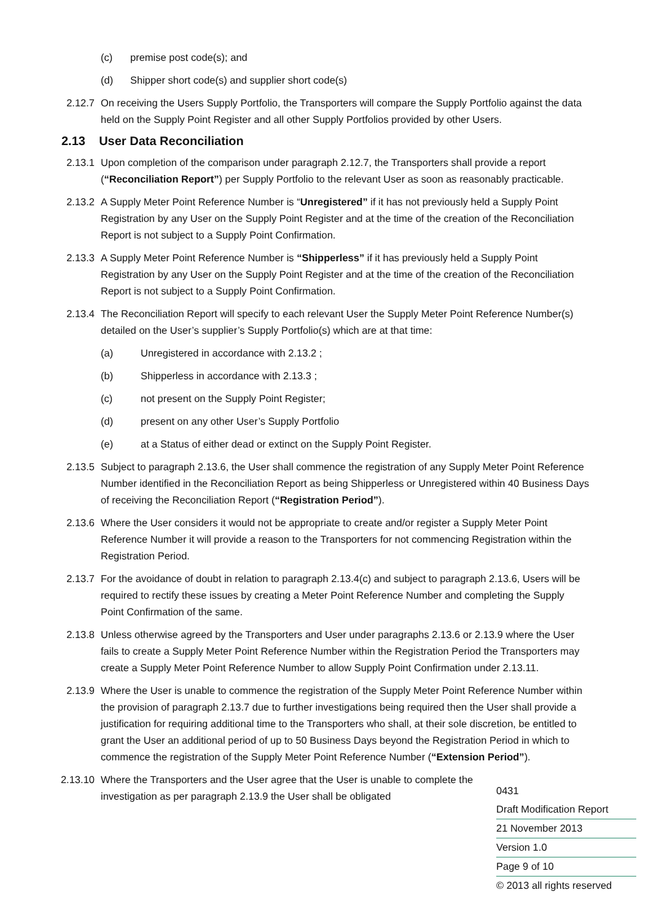(c) premise post code(s); and
(d) Shipper short code(s) and supplier short code(s)
2.12.7 On receiving the Users Supply Portfolio, the Transporters will compare the Supply Portfolio against the data held on the Supply Point Register and all other Supply Portfolios provided by other Users.
2.13 User Data Reconciliation
2.13.1 Upon completion of the comparison under paragraph 2.12.7, the Transporters shall provide a report (“Reconciliation Report”) per Supply Portfolio to the relevant User as soon as reasonably practicable.
2.13.2 A Supply Meter Point Reference Number is “Unregistered” if it has not previously held a Supply Point Registration by any User on the Supply Point Register and at the time of the creation of the Reconciliation Report is not subject to a Supply Point Confirmation.
2.13.3 A Supply Meter Point Reference Number is “Shipperless” if it has previously held a Supply Point Registration by any User on the Supply Point Register and at the time of the creation of the Reconciliation Report is not subject to a Supply Point Confirmation.
2.13.4 The Reconciliation Report will specify to each relevant User the Supply Meter Point Reference Number(s) detailed on the User’s supplier’s Supply Portfolio(s) which are at that time:
(a) Unregistered in accordance with 2.13.2 ;
(b) Shipperless in accordance with 2.13.3 ;
(c) not present on the Supply Point Register;
(d) present on any other User’s Supply Portfolio
(e) at a Status of either dead or extinct on the Supply Point Register.
2.13.5 Subject to paragraph 2.13.6, the User shall commence the registration of any Supply Meter Point Reference Number identified in the Reconciliation Report as being Shipperless or Unregistered within 40 Business Days of receiving the Reconciliation Report (“Registration Period”).
2.13.6 Where the User considers it would not be appropriate to create and/or register a Supply Meter Point Reference Number it will provide a reason to the Transporters for not commencing Registration within the Registration Period.
2.13.7 For the avoidance of doubt in relation to paragraph 2.13.4(c) and subject to paragraph 2.13.6, Users will be required to rectify these issues by creating a Meter Point Reference Number and completing the Supply Point Confirmation of the same.
2.13.8 Unless otherwise agreed by the Transporters and User under paragraphs 2.13.6 or 2.13.9 where the User fails to create a Supply Meter Point Reference Number within the Registration Period the Transporters may create a Supply Meter Point Reference Number to allow Supply Point Confirmation under 2.13.11.
2.13.9 Where the User is unable to commence the registration of the Supply Meter Point Reference Number within the provision of paragraph 2.13.7 due to further investigations being required then the User shall provide a justification for requiring additional time to the Transporters who shall, at their sole discretion, be entitled to grant the User an additional period of up to 50 Business Days beyond the Registration Period in which to commence the registration of the Supply Meter Point Reference Number (“Extension Period”).
2.13.10 Where the Transporters and the User agree that the User is unable to complete the investigation as per paragraph 2.13.9 the User shall be obligated
0431
Draft Modification Report
21 November 2013
Version 1.0
Page 9 of 10
© 2013 all rights reserved